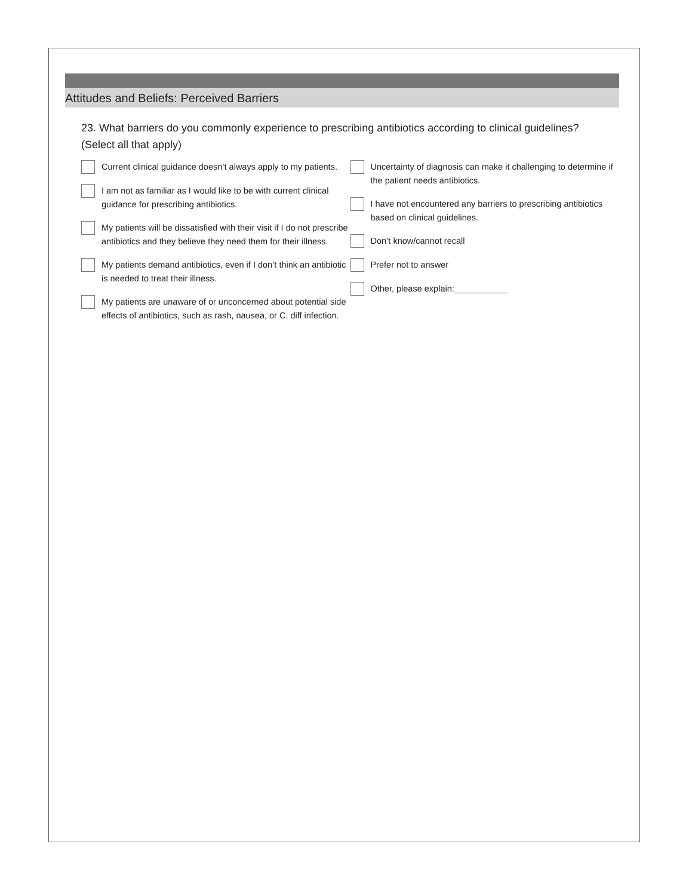Attitudes and Beliefs: Perceived Barriers
23. What barriers do you commonly experience to prescribing antibiotics according to clinical guidelines? (Select all that apply)
Current clinical guidance doesn’t always apply to my patients.
I am not as familiar as I would like to be with current clinical guidance for prescribing antibiotics.
My patients will be dissatisfied with their visit if I do not prescribe antibiotics and they believe they need them for their illness.
My patients demand antibiotics, even if I don’t think an antibiotic is needed to treat their illness.
My patients are unaware of or unconcerned about potential side effects of antibiotics, such as rash, nausea, or C. diff infection.
Uncertainty of diagnosis can make it challenging to determine if the patient needs antibiotics.
I have not encountered any barriers to prescribing antibiotics based on clinical guidelines.
Don’t know/cannot recall
Prefer not to answer
Other, please explain:___________